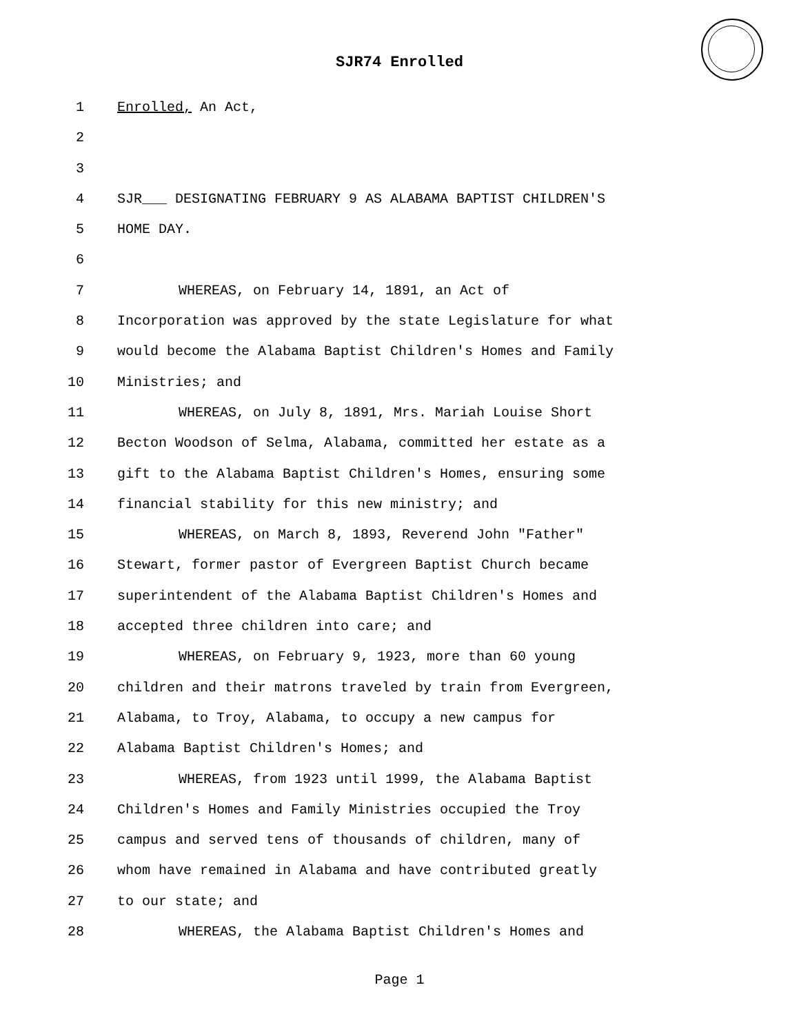SJR74 Enrolled
1 Enrolled, An Act,
2
3
4 SJR___ DESIGNATING FEBRUARY 9 AS ALABAMA BAPTIST CHILDREN'S
5 HOME DAY.
6
7 WHEREAS, on February 14, 1891, an Act of
8 Incorporation was approved by the state Legislature for what
9 would become the Alabama Baptist Children's Homes and Family
10 Ministries; and
11 WHEREAS, on July 8, 1891, Mrs. Mariah Louise Short
12 Becton Woodson of Selma, Alabama, committed her estate as a
13 gift to the Alabama Baptist Children's Homes, ensuring some
14 financial stability for this new ministry; and
15 WHEREAS, on March 8, 1893, Reverend John "Father"
16 Stewart, former pastor of Evergreen Baptist Church became
17 superintendent of the Alabama Baptist Children's Homes and
18 accepted three children into care; and
19 WHEREAS, on February 9, 1923, more than 60 young
20 children and their matrons traveled by train from Evergreen,
21 Alabama, to Troy, Alabama, to occupy a new campus for
22 Alabama Baptist Children's Homes; and
23 WHEREAS, from 1923 until 1999, the Alabama Baptist
24 Children's Homes and Family Ministries occupied the Troy
25 campus and served tens of thousands of children, many of
26 whom have remained in Alabama and have contributed greatly
27 to our state; and
28 WHEREAS, the Alabama Baptist Children's Homes and
Page 1